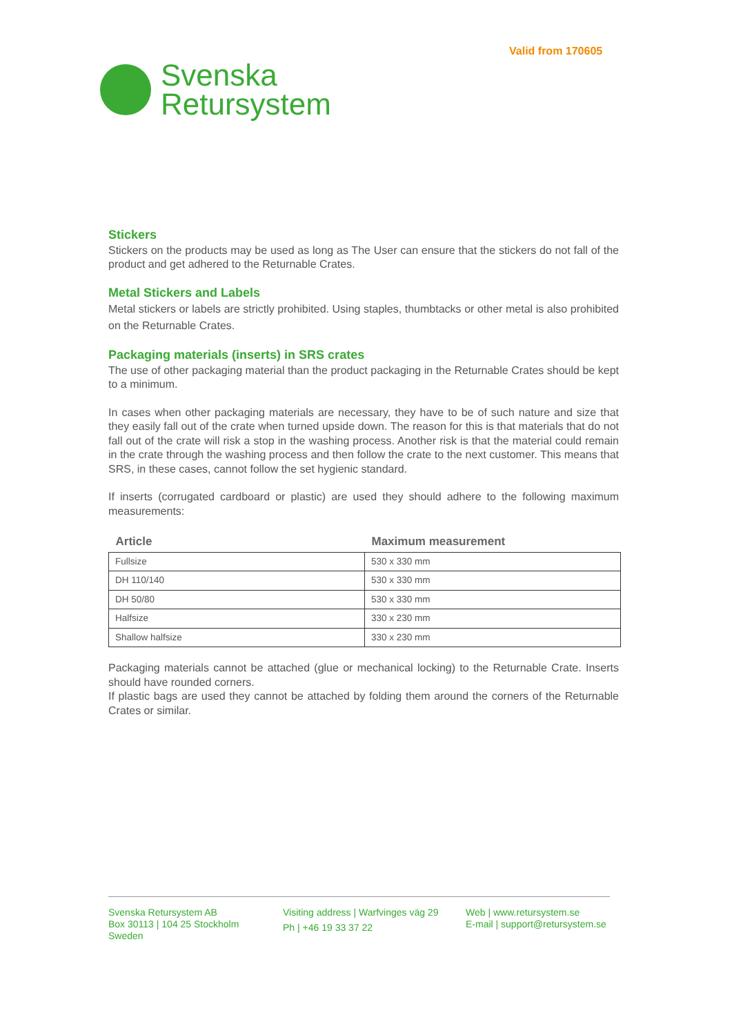Valid from 170605
Svenska
Retursystem
Stickers
Stickers on the products may be used as long as The User can ensure that the stickers do not fall of the product and get adhered to the Returnable Crates.
Metal Stickers and Labels
Metal stickers or labels are strictly prohibited. Using staples, thumbtacks or other metal is also prohibited on the Returnable Crates.
Packaging materials (inserts) in SRS crates
The use of other packaging material than the product packaging in the Returnable Crates should be kept to a minimum.
In cases when other packaging materials are necessary, they have to be of such nature and size that they easily fall out of the crate when turned upside down. The reason for this is that materials that do not fall out of the crate will risk a stop in the washing process. Another risk is that the material could remain in the crate through the washing process and then follow the crate to the next customer. This means that SRS, in these cases, cannot follow the set hygienic standard.
If inserts (corrugated cardboard or plastic) are used they should adhere to the following maximum measurements:
| Article | Maximum measurement |
| --- | --- |
| Fullsize | 530 x 330 mm |
| DH 110/140 | 530 x 330 mm |
| DH 50/80 | 530 x 330 mm |
| Halfsize | 330 x 230 mm |
| Shallow halfsize | 330 x 230 mm |
Packaging materials cannot be attached (glue or mechanical locking) to the Returnable Crate. Inserts should have rounded corners.
If plastic bags are used they cannot be attached by folding them around the corners of the Returnable Crates or similar.
Svenska Retursystem AB
Box 30113 | 104 25 Stockholm
Sweden
Visiting address | Warfvinges väg 29
Ph | +46 19 33 37 22
Web | www.retursystem.se
E-mail | support@retursystem.se